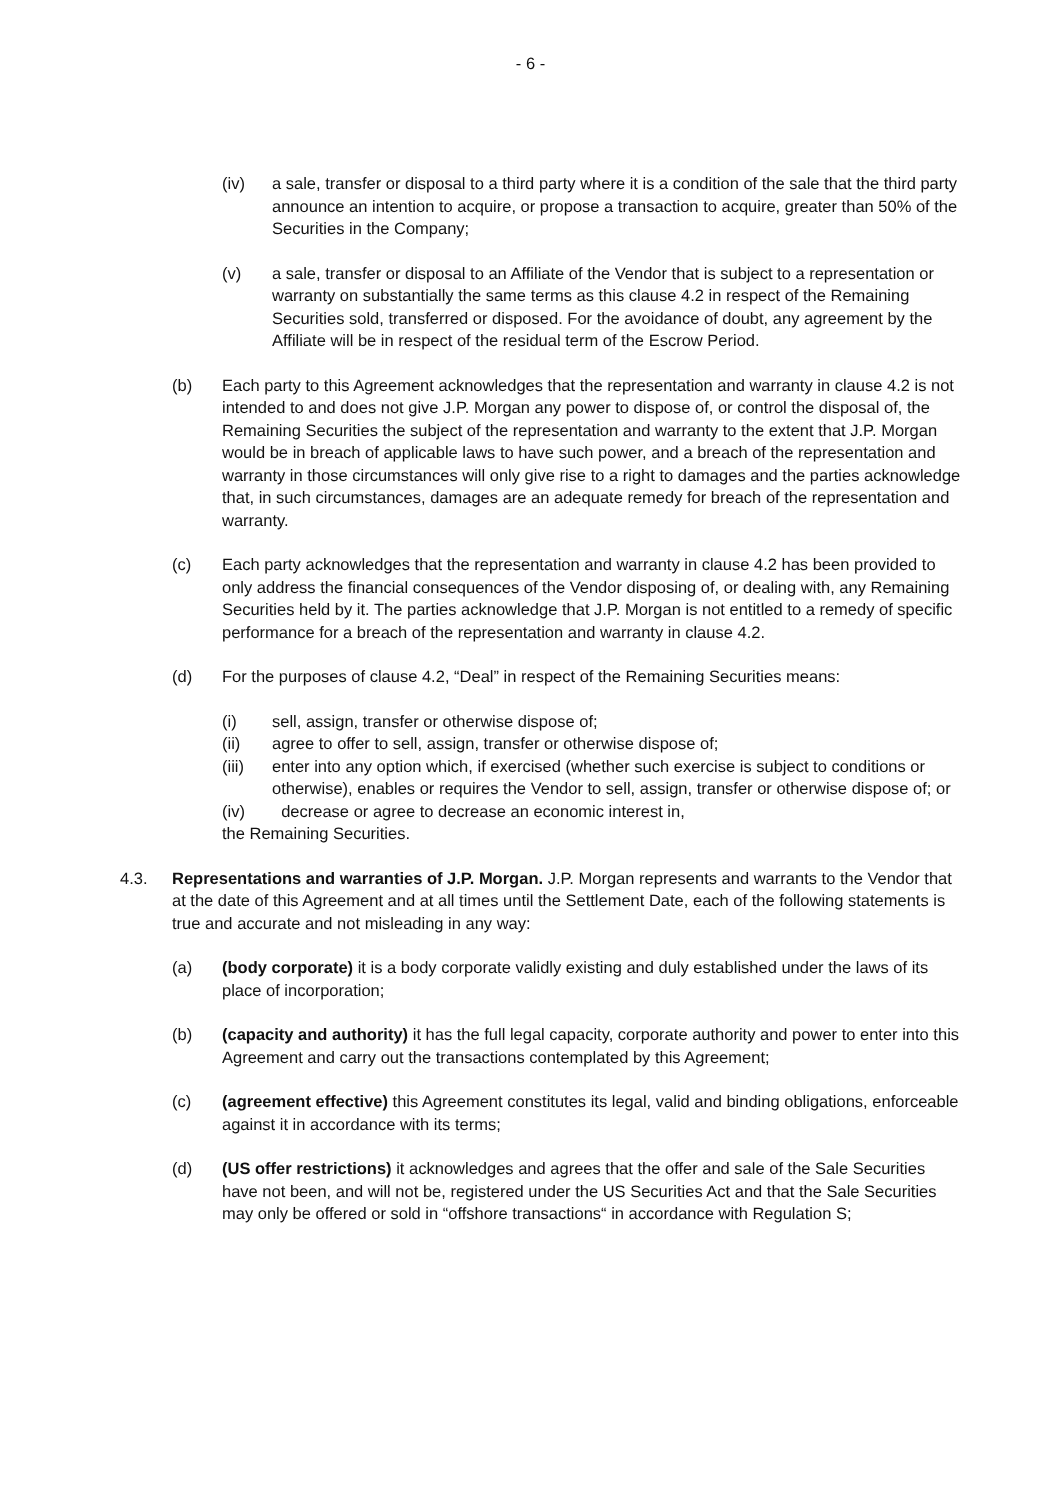- 6 -
(iv) a sale, transfer or disposal to a third party where it is a condition of the sale that the third party announce an intention to acquire, or propose a transaction to acquire, greater than 50% of the Securities in the Company;
(v) a sale, transfer or disposal to an Affiliate of the Vendor that is subject to a representation or warranty on substantially the same terms as this clause 4.2 in respect of the Remaining Securities sold, transferred or disposed. For the avoidance of doubt, any agreement by the Affiliate will be in respect of the residual term of the Escrow Period.
(b) Each party to this Agreement acknowledges that the representation and warranty in clause 4.2 is not intended to and does not give J.P. Morgan any power to dispose of, or control the disposal of, the Remaining Securities the subject of the representation and warranty to the extent that J.P. Morgan would be in breach of applicable laws to have such power, and a breach of the representation and warranty in those circumstances will only give rise to a right to damages and the parties acknowledge that, in such circumstances, damages are an adequate remedy for breach of the representation and warranty.
(c) Each party acknowledges that the representation and warranty in clause 4.2 has been provided to only address the financial consequences of the Vendor disposing of, or dealing with, any Remaining Securities held by it. The parties acknowledge that J.P. Morgan is not entitled to a remedy of specific performance for a breach of the representation and warranty in clause 4.2.
(d) For the purposes of clause 4.2, “Deal” in respect of the Remaining Securities means:
(i) sell, assign, transfer or otherwise dispose of;
(ii) agree to offer to sell, assign, transfer or otherwise dispose of;
(iii) enter into any option which, if exercised (whether such exercise is subject to conditions or otherwise), enables or requires the Vendor to sell, assign, transfer or otherwise dispose of; or
(iv) decrease or agree to decrease an economic interest in,
the Remaining Securities.
4.3. Representations and warranties of J.P. Morgan. J.P. Morgan represents and warrants to the Vendor that at the date of this Agreement and at all times until the Settlement Date, each of the following statements is true and accurate and not misleading in any way:
(a) (body corporate) it is a body corporate validly existing and duly established under the laws of its place of incorporation;
(b) (capacity and authority) it has the full legal capacity, corporate authority and power to enter into this Agreement and carry out the transactions contemplated by this Agreement;
(c) (agreement effective) this Agreement constitutes its legal, valid and binding obligations, enforceable against it in accordance with its terms;
(d) (US offer restrictions) it acknowledges and agrees that the offer and sale of the Sale Securities have not been, and will not be, registered under the US Securities Act and that the Sale Securities may only be offered or sold in “offshore transactions“ in accordance with Regulation S;